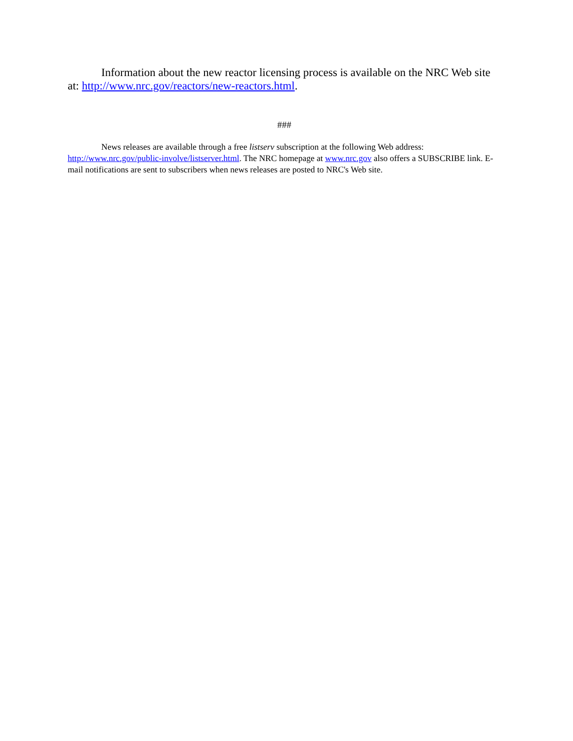Information about the new reactor licensing process is available on the NRC Web site at: http://www.nrc.gov/reactors/new-reactors.html.
###
News releases are available through a free listserv subscription at the following Web address: http://www.nrc.gov/public-involve/listserver.html. The NRC homepage at www.nrc.gov also offers a SUBSCRIBE link. E-mail notifications are sent to subscribers when news releases are posted to NRC's Web site.